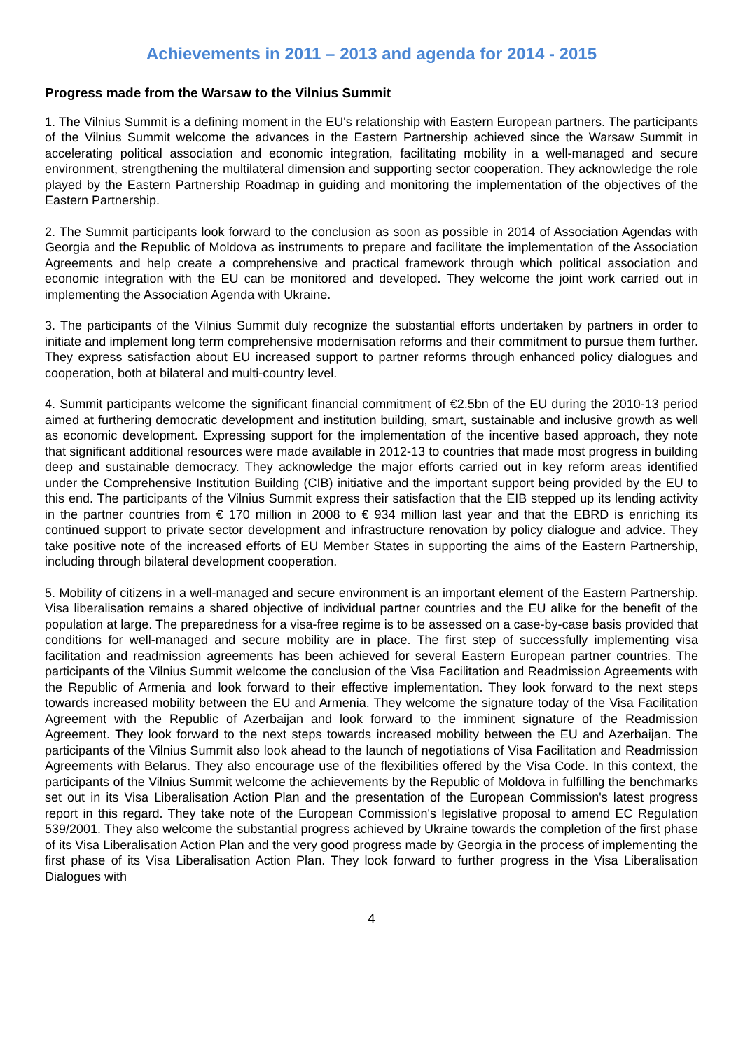Achievements in 2011 – 2013 and agenda for 2014 - 2015
Progress made from the Warsaw to the Vilnius Summit
1. The Vilnius Summit is a defining moment in the EU's relationship with Eastern European partners. The participants of the Vilnius Summit welcome the advances in the Eastern Partnership achieved since the Warsaw Summit in accelerating political association and economic integration, facilitating mobility in a well-managed and secure environment, strengthening the multilateral dimension and supporting sector cooperation. They acknowledge the role played by the Eastern Partnership Roadmap in guiding and monitoring the implementation of the objectives of the Eastern Partnership.
2. The Summit participants look forward to the conclusion as soon as possible in 2014 of Association Agendas with Georgia and the Republic of Moldova as instruments to prepare and facilitate the implementation of the Association Agreements and help create a comprehensive and practical framework through which political association and economic integration with the EU can be monitored and developed. They welcome the joint work carried out in implementing the Association Agenda with Ukraine.
3. The participants of the Vilnius Summit duly recognize the substantial efforts undertaken by partners in order to initiate and implement long term comprehensive modernisation reforms and their commitment to pursue them further. They express satisfaction about EU increased support to partner reforms through enhanced policy dialogues and cooperation, both at bilateral and multi-country level.
4. Summit participants welcome the significant financial commitment of €2.5bn of the EU during the 2010-13 period aimed at furthering democratic development and institution building, smart, sustainable and inclusive growth as well as economic development. Expressing support for the implementation of the incentive based approach, they note that significant additional resources were made available in 2012-13 to countries that made most progress in building deep and sustainable democracy. They acknowledge the major efforts carried out in key reform areas identified under the Comprehensive Institution Building (CIB) initiative and the important support being provided by the EU to this end. The participants of the Vilnius Summit express their satisfaction that the EIB stepped up its lending activity in the partner countries from € 170 million in 2008 to € 934 million last year and that the EBRD is enriching its continued support to private sector development and infrastructure renovation by policy dialogue and advice. They take positive note of the increased efforts of EU Member States in supporting the aims of the Eastern Partnership, including through bilateral development cooperation.
5. Mobility of citizens in a well-managed and secure environment is an important element of the Eastern Partnership. Visa liberalisation remains a shared objective of individual partner countries and the EU alike for the benefit of the population at large. The preparedness for a visa-free regime is to be assessed on a case-by-case basis provided that conditions for well-managed and secure mobility are in place. The first step of successfully implementing visa facilitation and readmission agreements has been achieved for several Eastern European partner countries. The participants of the Vilnius Summit welcome the conclusion of the Visa Facilitation and Readmission Agreements with the Republic of Armenia and look forward to their effective implementation. They look forward to the next steps towards increased mobility between the EU and Armenia. They welcome the signature today of the Visa Facilitation Agreement with the Republic of Azerbaijan and look forward to the imminent signature of the Readmission Agreement. They look forward to the next steps towards increased mobility between the EU and Azerbaijan. The participants of the Vilnius Summit also look ahead to the launch of negotiations of Visa Facilitation and Readmission Agreements with Belarus. They also encourage use of the flexibilities offered by the Visa Code. In this context, the participants of the Vilnius Summit welcome the achievements by the Republic of Moldova in fulfilling the benchmarks set out in its Visa Liberalisation Action Plan and the presentation of the European Commission's latest progress report in this regard. They take note of the European Commission's legislative proposal to amend EC Regulation 539/2001. They also welcome the substantial progress achieved by Ukraine towards the completion of the first phase of its Visa Liberalisation Action Plan and the very good progress made by Georgia in the process of implementing the first phase of its Visa Liberalisation Action Plan. They look forward to further progress in the Visa Liberalisation Dialogues with
4